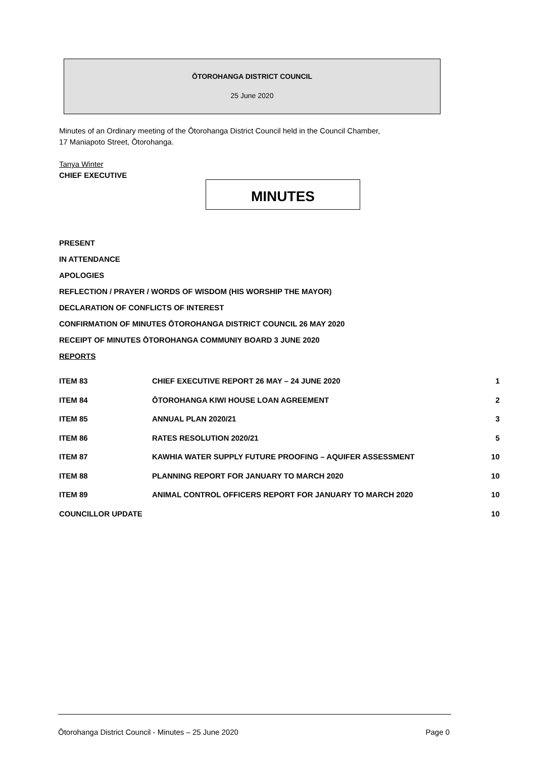ŌTOROHANGA DISTRICT COUNCIL
25 June 2020
Minutes of an Ordinary meeting of the Ōtorohanga District Council held in the Council Chamber,
17 Maniapoto Street, Ōtorohanga.
Tanya Winter
CHIEF EXECUTIVE
MINUTES
PRESENT
IN ATTENDANCE
APOLOGIES
REFLECTION / PRAYER / WORDS OF WISDOM (HIS WORSHIP THE MAYOR)
DECLARATION OF CONFLICTS OF INTEREST
CONFIRMATION OF MINUTES ŌTOROHANGA DISTRICT COUNCIL 26 MAY 2020
RECEIPT OF MINUTES ŌTOROHANGA COMMUNIY BOARD 3 JUNE 2020
REPORTS
| ITEM 83 | CHIEF EXECUTIVE REPORT 26 MAY – 24 JUNE 2020 | 1 |
| ITEM 84 | ŌTOROHANGA KIWI HOUSE LOAN AGREEMENT | 2 |
| ITEM 85 | ANNUAL PLAN 2020/21 | 3 |
| ITEM 86 | RATES RESOLUTION 2020/21 | 5 |
| ITEM 87 | KAWHIA WATER SUPPLY FUTURE PROOFING – AQUIFER ASSESSMENT | 10 |
| ITEM 88 | PLANNING REPORT FOR JANUARY TO MARCH 2020 | 10 |
| ITEM 89 | ANIMAL CONTROL OFFICERS REPORT FOR JANUARY TO MARCH 2020 | 10 |
| COUNCILLOR UPDATE | | 10 |
Ōtorohanga District Council - Minutes – 25 June 2020 Page 0